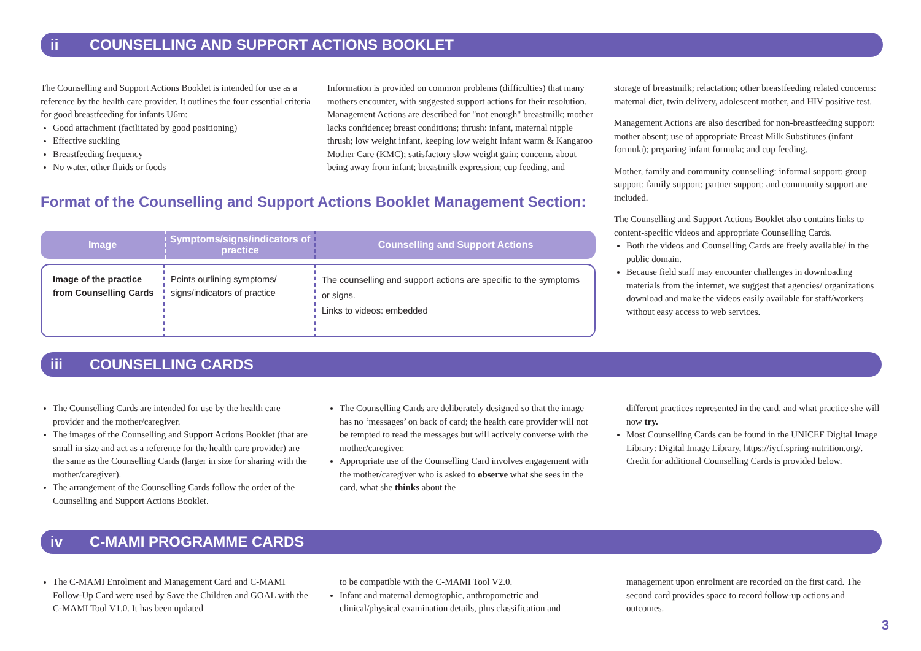ii COUNSELLING AND SUPPORT ACTIONS BOOKLET
The Counselling and Support Actions Booklet is intended for use as a reference by the health care provider. It outlines the four essential criteria for good breastfeeding for infants U6m:
Good attachment (facilitated by good positioning)
Effective suckling
Breastfeeding frequency
No water, other fluids or foods
Information is provided on common problems (difficulties) that many mothers encounter, with suggested support actions for their resolution. Management Actions are described for "not enough" breastmilk; mother lacks confidence; breast conditions; thrush: infant, maternal nipple thrush; low weight infant, keeping low weight infant warm & Kangaroo Mother Care (KMC); satisfactory slow weight gain; concerns about being away from infant; breastmilk expression; cup feeding, and
storage of breastmilk; relactation; other breastfeeding related concerns: maternal diet, twin delivery, adolescent mother, and HIV positive test.
Management Actions are also described for non-breastfeeding support: mother absent; use of appropriate Breast Milk Substitutes (infant formula); preparing infant formula; and cup feeding.
Mother, family and community counselling: informal support; group support; family support; partner support; and community support are included.
The Counselling and Support Actions Booklet also contains links to content-specific videos and appropriate Counselling Cards.
Both the videos and Counselling Cards are freely available/ in the public domain.
Because field staff may encounter challenges in downloading materials from the internet, we suggest that agencies/ organizations download and make the videos easily available for staff/workers without easy access to web services.
Format of the Counselling and Support Actions Booklet Management Section:
| Image | Symptoms/signs/indicators of practice | Counselling and Support Actions |
| --- | --- | --- |
| Image of the practice from Counselling Cards | Points outlining symptoms/ signs/indicators of practice | The counselling and support actions are specific to the symptoms or signs. Links to videos: embedded |
iii COUNSELLING CARDS
The Counselling Cards are intended for use by the health care provider and the mother/caregiver.
The images of the Counselling and Support Actions Booklet (that are small in size and act as a reference for the health care provider) are the same as the Counselling Cards (larger in size for sharing with the mother/caregiver).
The arrangement of the Counselling Cards follow the order of the Counselling and Support Actions Booklet.
The Counselling Cards are deliberately designed so that the image has no ‘messages’ on back of card; the health care provider will not be tempted to read the messages but will actively converse with the mother/caregiver.
Appropriate use of the Counselling Card involves engagement with the mother/caregiver who is asked to observe what she sees in the card, what she thinks about the
different practices represented in the card, and what practice she will now try.
Most Counselling Cards can be found in the UNICEF Digital Image Library: Digital Image Library, https://iycf.spring-nutrition.org/. Credit for additional Counselling Cards is provided below.
iv C-MAMI PROGRAMME CARDS
The C-MAMI Enrolment and Management Card and C-MAMI Follow-Up Card were used by Save the Children and GOAL with the C-MAMI Tool V1.0. It has been updated
to be compatible with the C-MAMI Tool V2.0.
Infant and maternal demographic, anthropometric and clinical/physical examination details, plus classification and
management upon enrolment are recorded on the first card. The second card provides space to record follow-up actions and outcomes.
3